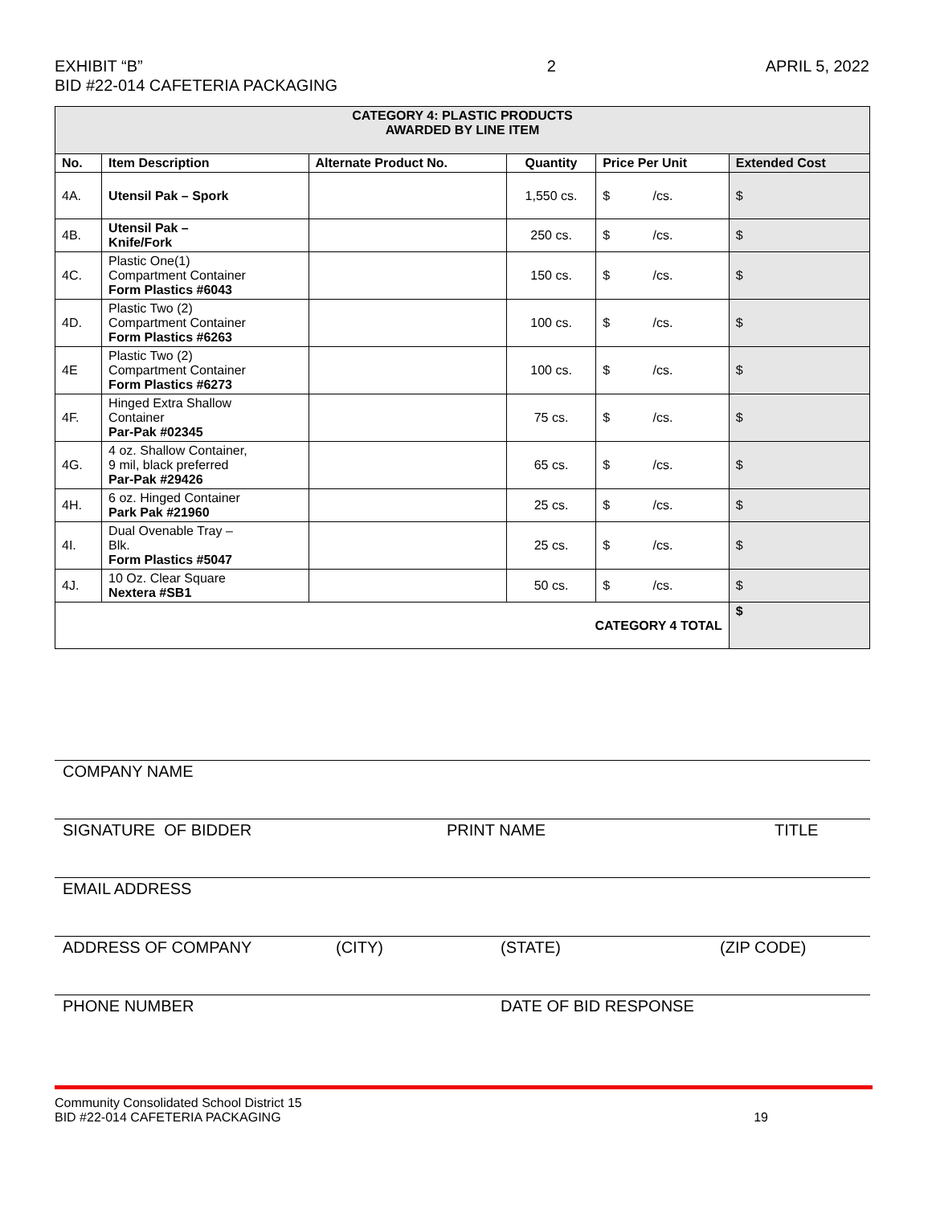EXHIBIT “B”
BID #22-014 CAFETERIA PACKAGING
2 APRIL 5, 2022
| CATEGORY 4: PLASTIC PRODUCTS AWARDED BY LINE ITEM | | | | | |
| No. | Item Description | Alternate Product No. | Quantity | Price Per Unit | Extended Cost |
| 4A. | Utensil Pak – Spork | | 1,550 cs. | $ /cs. | $ |
| 4B. | Utensil Pak – Knife/Fork | | 250 cs. | $ /cs. | $ |
| 4C. | Plastic One(1) Compartment Container Form Plastics #6043 | | 150 cs. | $ /cs. | $ |
| 4D. | Plastic Two (2) Compartment Container Form Plastics #6263 | | 100 cs. | $ /cs. | $ |
| 4E | Plastic Two (2) Compartment Container Form Plastics #6273 | | 100 cs. | $ /cs. | $ |
| 4F. | Hinged Extra Shallow Container Par-Pak #02345 | | 75 cs. | $ /cs. | $ |
| 4G. | 4 oz. Shallow Container, 9 mil, black preferred Par-Pak #29426 | | 65 cs. | $ /cs. | $ |
| 4H. | 6 oz. Hinged Container Park Pak #21960 | | 25 cs. | $ /cs. | $ |
| 4I. | Dual Ovenable Tray – Blk. Form Plastics #5047 | | 25 cs. | $ /cs. | $ |
| 4J. | 10 Oz. Clear Square Nextera #SB1 | | 50 cs. | $ /cs. | $ |
| CATEGORY 4 TOTAL | | | | | $ |
COMPANY NAME
SIGNATURE OF BIDDER PRINT NAME TITLE
EMAIL ADDRESS
ADDRESS OF COMPANY (CITY) (STATE) (ZIP CODE)
PHONE NUMBER DATE OF BID RESPONSE
Community Consolidated School District 15
BID #22-014 CAFETERIA PACKAGING
19